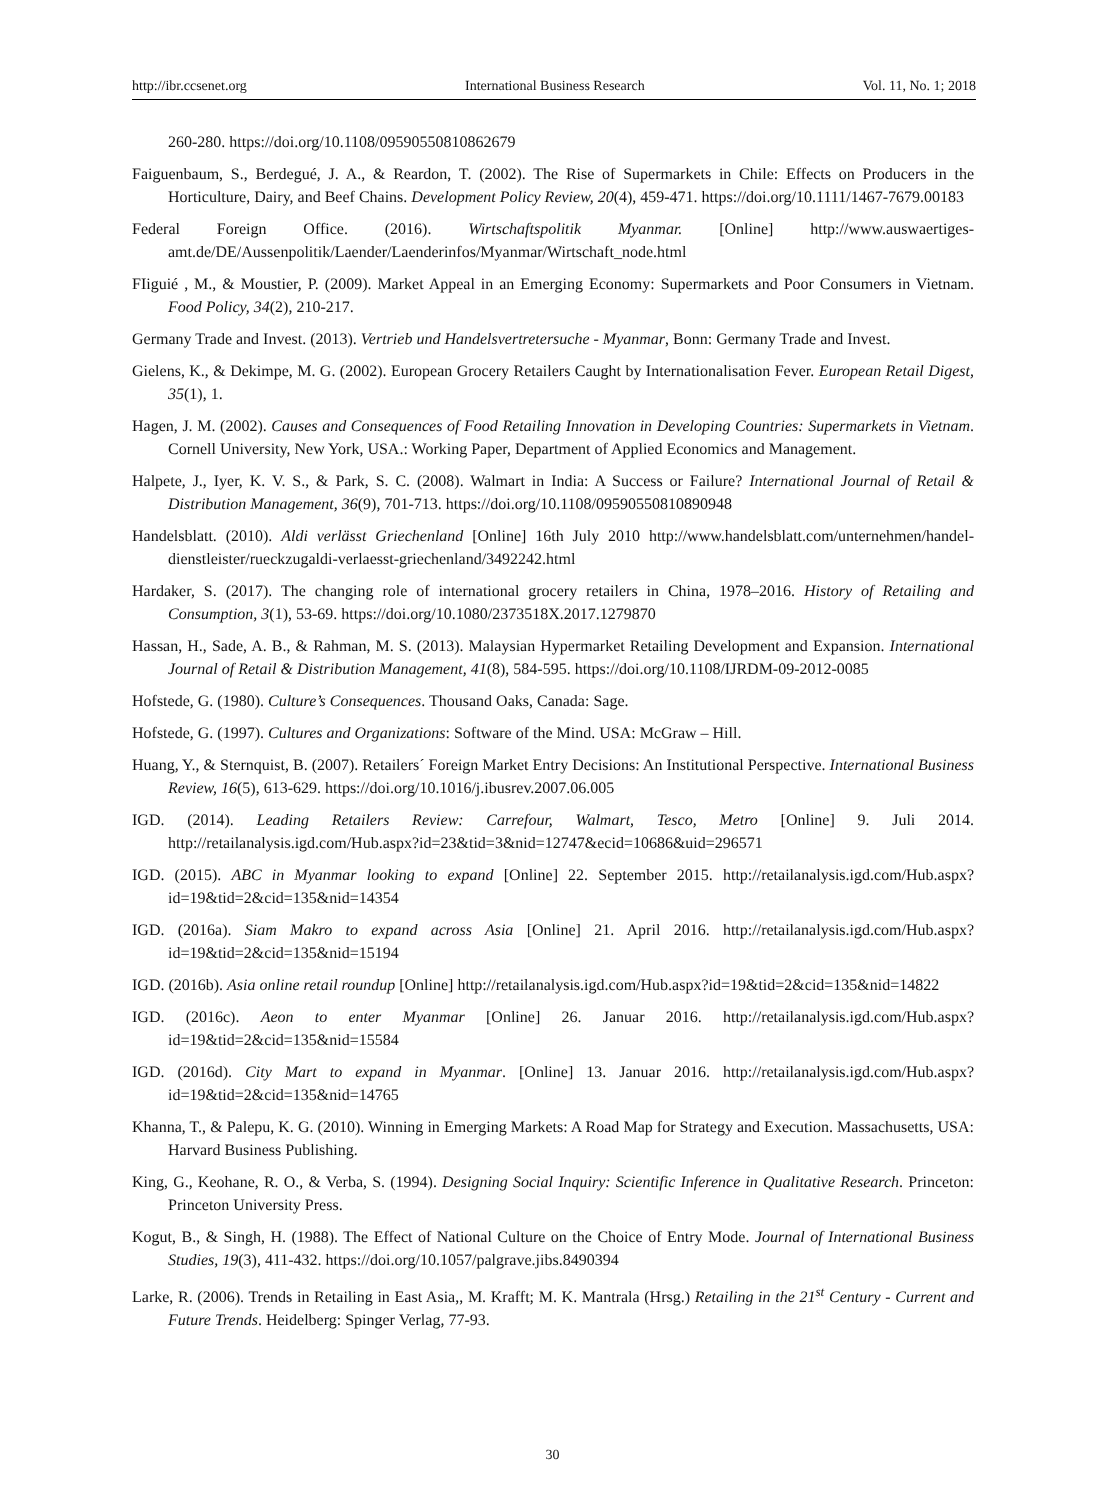http://ibr.ccsenet.org International Business Research Vol. 11, No. 1; 2018
260-280. https://doi.org/10.1108/09590550810862679
Faiguenbaum, S., Berdegué, J. A., & Reardon, T. (2002). The Rise of Supermarkets in Chile: Effects on Producers in the Horticulture, Dairy, and Beef Chains. Development Policy Review, 20(4), 459-471. https://doi.org/10.1111/1467-7679.00183
Federal Foreign Office. (2016). Wirtschaftspolitik Myanmar. [Online] http://www.auswaertiges-amt.de/DE/Aussenpolitik/Laender/Laenderinfos/Myanmar/Wirtschaft_node.html
FIiguié , M., & Moustier, P. (2009). Market Appeal in an Emerging Economy: Supermarkets and Poor Consumers in Vietnam. Food Policy, 34(2), 210-217.
Germany Trade and Invest. (2013). Vertrieb und Handelsvertretersuche - Myanmar, Bonn: Germany Trade and Invest.
Gielens, K., & Dekimpe, M. G. (2002). European Grocery Retailers Caught by Internationalisation Fever. European Retail Digest, 35(1), 1.
Hagen, J. M. (2002). Causes and Consequences of Food Retailing Innovation in Developing Countries: Supermarkets in Vietnam. Cornell University, New York, USA.: Working Paper, Department of Applied Economics and Management.
Halpete, J., Iyer, K. V. S., & Park, S. C. (2008). Walmart in India: A Success or Failure? International Journal of Retail & Distribution Management, 36(9), 701-713. https://doi.org/10.1108/09590550810890948
Handelsblatt. (2010). Aldi verlässt Griechenland [Online] 16th July 2010 http://www.handelsblatt.com/unternehmen/handel-dienstleister/rueckzugaldi-verlaesst-griechenland/3492242.html
Hardaker, S. (2017). The changing role of international grocery retailers in China, 1978–2016. History of Retailing and Consumption, 3(1), 53-69. https://doi.org/10.1080/2373518X.2017.1279870
Hassan, H., Sade, A. B., & Rahman, M. S. (2013). Malaysian Hypermarket Retailing Development and Expansion. International Journal of Retail & Distribution Management, 41(8), 584-595. https://doi.org/10.1108/IJRDM-09-2012-0085
Hofstede, G. (1980). Culture’s Consequences. Thousand Oaks, Canada: Sage.
Hofstede, G. (1997). Cultures and Organizations: Software of the Mind. USA: McGraw – Hill.
Huang, Y., & Sternquist, B. (2007). Retailers´ Foreign Market Entry Decisions: An Institutional Perspective. International Business Review, 16(5), 613-629. https://doi.org/10.1016/j.ibusrev.2007.06.005
IGD. (2014). Leading Retailers Review: Carrefour, Walmart, Tesco, Metro [Online] 9. Juli 2014. http://retailanalysis.igd.com/Hub.aspx?id=23&tid=3&nid=12747&ecid=10686&uid=296571
IGD. (2015). ABC in Myanmar looking to expand [Online] 22. September 2015. http://retailanalysis.igd.com/Hub.aspx?id=19&tid=2&cid=135&nid=14354
IGD. (2016a). Siam Makro to expand across Asia [Online] 21. April 2016. http://retailanalysis.igd.com/Hub.aspx?id=19&tid=2&cid=135&nid=15194
IGD. (2016b). Asia online retail roundup [Online] http://retailanalysis.igd.com/Hub.aspx?id=19&tid=2&cid=135&nid=14822
IGD. (2016c). Aeon to enter Myanmar [Online] 26. Januar 2016. http://retailanalysis.igd.com/Hub.aspx?id=19&tid=2&cid=135&nid=15584
IGD. (2016d). City Mart to expand in Myanmar. [Online] 13. Januar 2016. http://retailanalysis.igd.com/Hub.aspx?id=19&tid=2&cid=135&nid=14765
Khanna, T., & Palepu, K. G. (2010). Winning in Emerging Markets: A Road Map for Strategy and Execution. Massachusetts, USA: Harvard Business Publishing.
King, G., Keohane, R. O., & Verba, S. (1994). Designing Social Inquiry: Scientific Inference in Qualitative Research. Princeton: Princeton University Press.
Kogut, B., & Singh, H. (1988). The Effect of National Culture on the Choice of Entry Mode. Journal of International Business Studies, 19(3), 411-432. https://doi.org/10.1057/palgrave.jibs.8490394
Larke, R. (2006). Trends in Retailing in East Asia,, M. Krafft; M. K. Mantrala (Hrsg.) Retailing in the 21<sup>st</sup> Century - Current and Future Trends. Heidelberg: Spinger Verlag, 77-93.
30